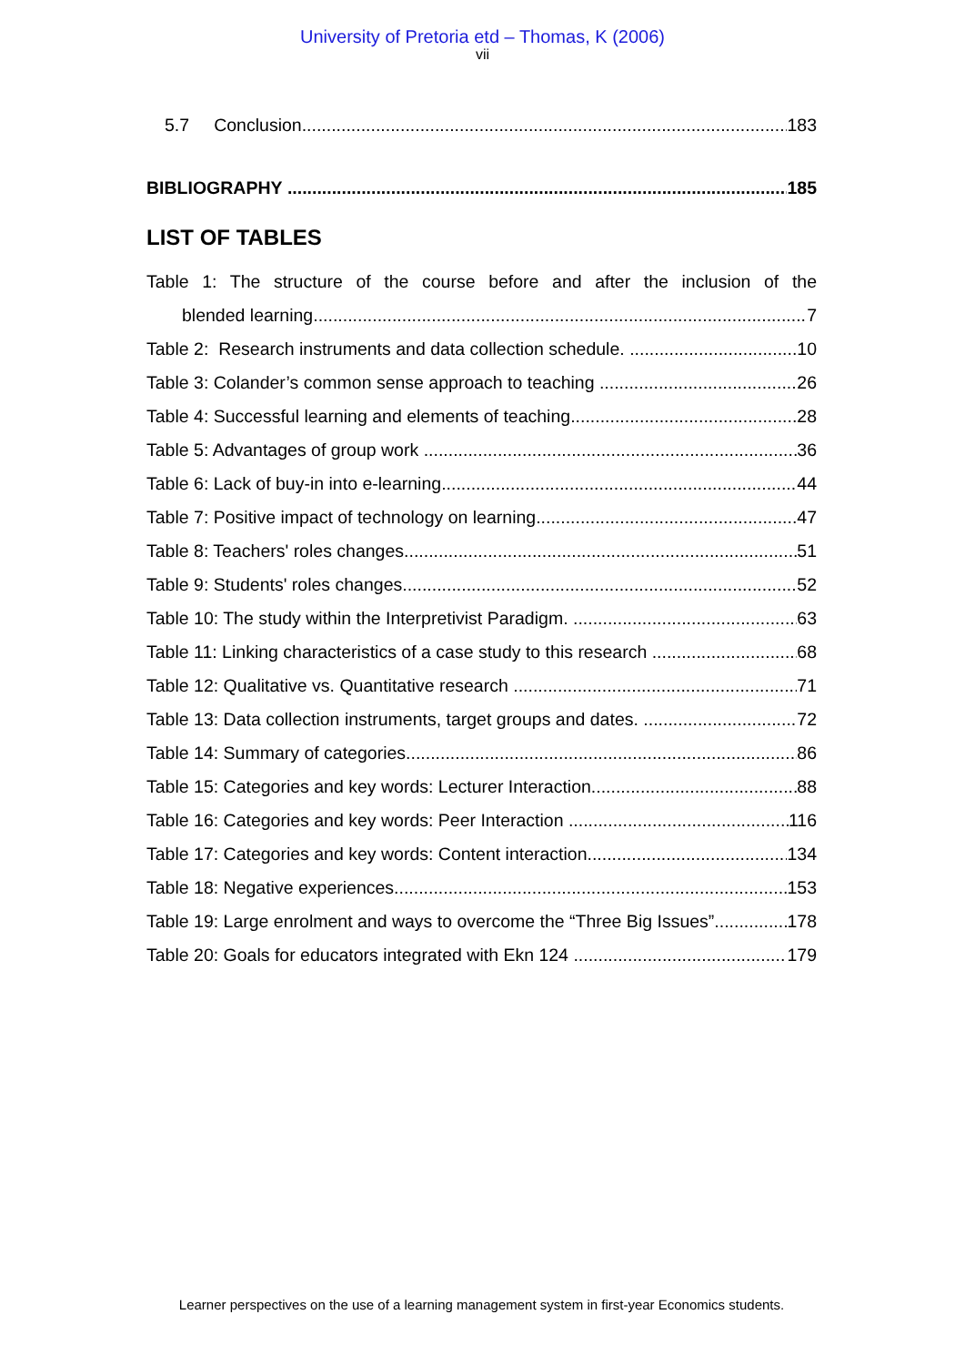University of Pretoria etd – Thomas, K (2006)
vii
5.7 Conclusion 183
BIBLIOGRAPHY 185
LIST OF TABLES
Table 1: The structure of the course before and after the inclusion of the
blended learning. 7
Table 2: Research instruments and data collection schedule. 10
Table 3: Colander’s common sense approach to teaching 26
Table 4: Successful learning and elements of teaching 28
Table 5: Advantages of group work 36
Table 6: Lack of buy-in into e-learning 44
Table 7: Positive impact of technology on learning 47
Table 8: Teachers' roles changes 51
Table 9: Students' roles changes 52
Table 10: The study within the Interpretivist Paradigm. 63
Table 11: Linking characteristics of a case study to this research 68
Table 12: Qualitative vs. Quantitative research 71
Table 13: Data collection instruments, target groups and dates. 72
Table 14: Summary of categories 86
Table 15: Categories and key words: Lecturer Interaction 88
Table 16: Categories and key words: Peer Interaction 116
Table 17: Categories and key words: Content interaction 134
Table 18: Negative experiences 153
Table 19: Large enrolment and ways to overcome the “Three Big Issues” 178
Table 20: Goals for educators integrated with Ekn 124 179
Learner perspectives on the use of a learning management system in first-year Economics students.